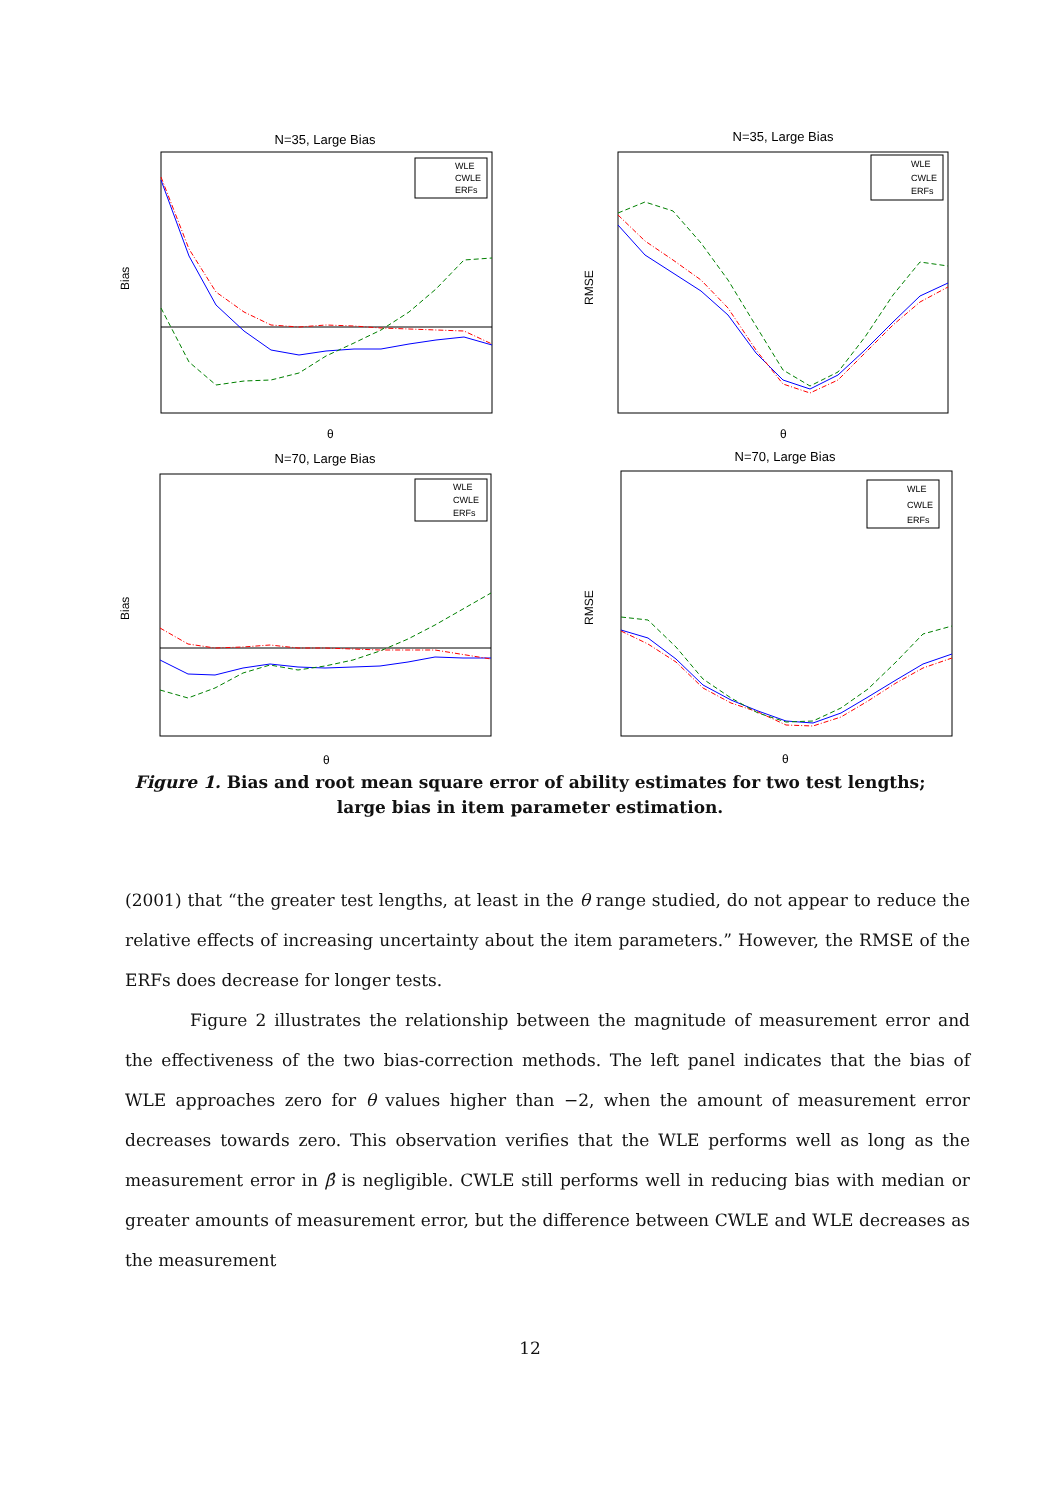N=35, Large Bias
WLE
CWLE
ERFs
Bias
θ
N=35, Large Bias
WLE
CWLE
ERFs
RMSE
θ
N=70, Large Bias
WLE
CWLE
ERFs
Bias
θ
N=70, Large Bias
WLE
CWLE
ERFs
RMSE
θ
Figure 1. Bias and root mean square error of ability estimates for two test lengths; large bias in item parameter estimation.
(2001) that “the greater test lengths, at least in the θ range studied, do not appear to reduce the relative effects of increasing uncertainty about the item parameters.” However, the RMSE of the ERFs does decrease for longer tests.
Figure 2 illustrates the relationship between the magnitude of measurement error and the effectiveness of the two bias-correction methods. The left panel indicates that the bias of WLE approaches zero for θ values higher than −2, when the amount of measurement error decreases towards zero. This observation verifies that the WLE performs well as long as the measurement error in β̂ is negligible. CWLE still performs well in reducing bias with median or greater amounts of measurement error, but the difference between CWLE and WLE decreases as the measurement
12